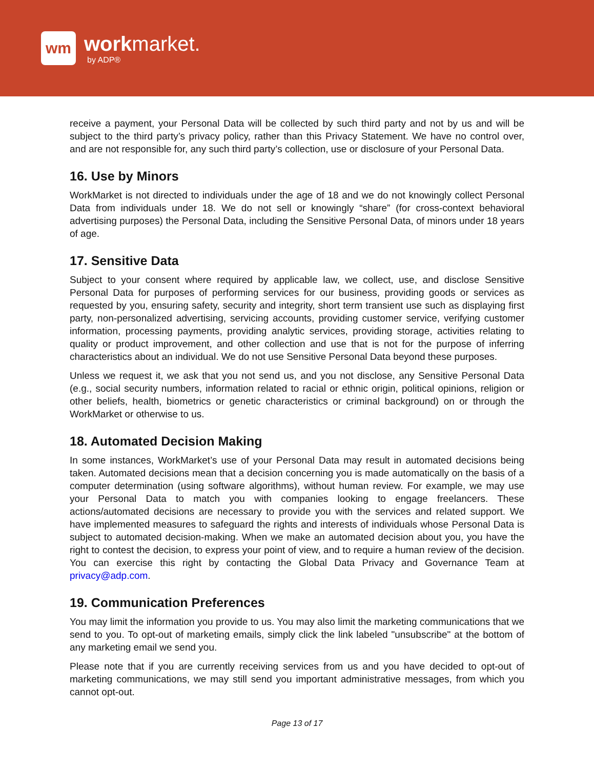wm
workmarket.
by ADP®
receive a payment, your Personal Data will be collected by such third party and not by us and will be subject to the third party’s privacy policy, rather than this Privacy Statement. We have no control over, and are not responsible for, any such third party’s collection, use or disclosure of your Personal Data.
16. Use by Minors
WorkMarket is not directed to individuals under the age of 18 and we do not knowingly collect Personal Data from individuals under 18. We do not sell or knowingly “share” (for cross-context behavioral advertising purposes) the Personal Data, including the Sensitive Personal Data, of minors under 18 years of age.
17. Sensitive Data
Subject to your consent where required by applicable law, we collect, use, and disclose Sensitive Personal Data for purposes of performing services for our business, providing goods or services as requested by you, ensuring safety, security and integrity, short term transient use such as displaying first party, non-personalized advertising, servicing accounts, providing customer service, verifying customer information, processing payments, providing analytic services, providing storage, activities relating to quality or product improvement, and other collection and use that is not for the purpose of inferring characteristics about an individual. We do not use Sensitive Personal Data beyond these purposes.
Unless we request it, we ask that you not send us, and you not disclose, any Sensitive Personal Data (e.g., social security numbers, information related to racial or ethnic origin, political opinions, religion or other beliefs, health, biometrics or genetic characteristics or criminal background) on or through the WorkMarket or otherwise to us.
18. Automated Decision Making
In some instances, WorkMarket’s use of your Personal Data may result in automated decisions being taken. Automated decisions mean that a decision concerning you is made automatically on the basis of a computer determination (using software algorithms), without human review. For example, we may use your Personal Data to match you with companies looking to engage freelancers. These actions/automated decisions are necessary to provide you with the services and related support. We have implemented measures to safeguard the rights and interests of individuals whose Personal Data is subject to automated decision-making. When we make an automated decision about you, you have the right to contest the decision, to express your point of view, and to require a human review of the decision. You can exercise this right by contacting the Global Data Privacy and Governance Team at privacy@adp.com.
19. Communication Preferences
You may limit the information you provide to us. You may also limit the marketing communications that we send to you. To opt-out of marketing emails, simply click the link labeled "unsubscribe" at the bottom of any marketing email we send you.
Please note that if you are currently receiving services from us and you have decided to opt-out of marketing communications, we may still send you important administrative messages, from which you cannot opt-out.
Page 13 of 17